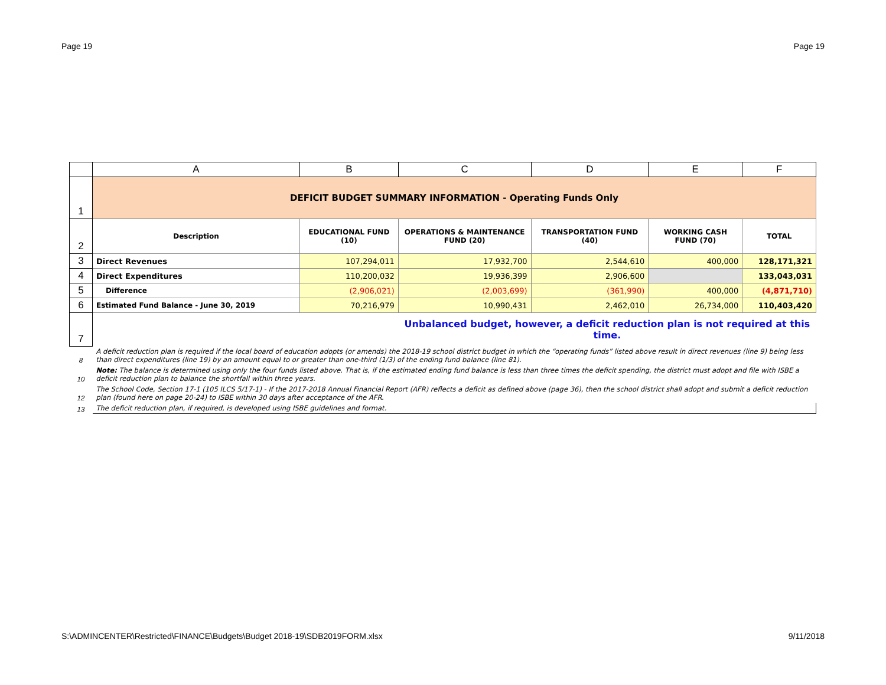Page 19 Page 19
| | A | B | C | D | E | F |
| --- | --- | --- | --- | --- | --- | --- |
| 1 | DEFICIT BUDGET SUMMARY INFORMATION - Operating Funds Only | | | | | |
| 2 | Description | EDUCATIONAL FUND (10) | OPERATIONS & MAINTENANCE FUND (20) | TRANSPORTATION FUND (40) | WORKING CASH FUND (70) | TOTAL |
| 3 | Direct Revenues | 107,294,011 | 17,932,700 | 2,544,610 | 400,000 | 128,171,321 |
| 4 | Direct Expenditures | 110,200,032 | 19,936,399 | 2,906,600 | | 133,043,031 |
| 5 | Difference | (2,906,021) | (2,003,699) | (361,990) | 400,000 | (4,871,710) |
| 6 | Estimated Fund Balance - June 30, 2019 | 70,216,979 | 10,990,431 | 2,462,010 | 26,734,000 | 110,403,420 |
| 7 | | | Unbalanced budget, however, a deficit reduction plan is not required at this time. | | | |
| 8 | A deficit reduction plan is required if the local board of education adopts (or amends) the 2018-19 school district budget in which the “operating funds” listed above result in direct revenues (line 9) being less than direct expenditures (line 19) by an amount equal to or greater than one-third (1/3) of the ending fund balance (line 81). | | | | | |
| 10 | Note: The balance is determined using only the four funds listed above. That is, if the estimated ending fund balance is less than three times the deficit spending, the district must adopt and file with ISBE a deficit reduction plan to balance the shortfall within three years. | | | | | |
| 12 | The School Code, Section 17-1 (105 ILCS 5/17-1) - If the 2017-2018 Annual Financial Report (AFR) reflects a deficit as defined above (page 36), then the school district shall adopt and submit a deficit reduction plan (found here on page 20-24) to ISBE within 30 days after acceptance of the AFR. | | | | | |
| 13 | The deficit reduction plan, if required, is developed using ISBE guidelines and format. | | | | | |
S:\ADMINCENTER\Restricted\FINANCE\Budgets\Budget 2018-19\SDB2019FORM.xlsx 9/11/2018